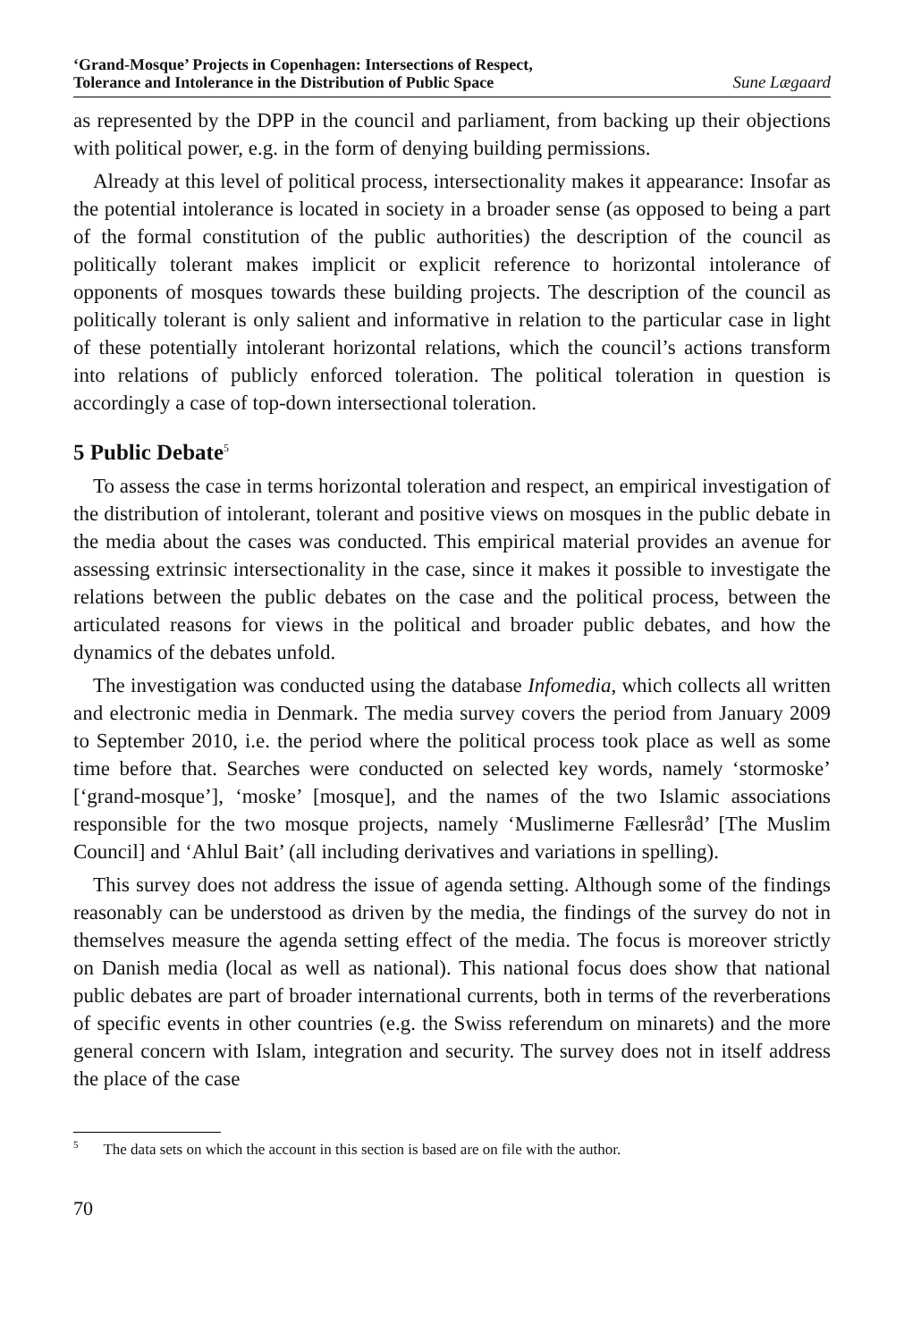‘Grand-Mosque’ Projects in Copenhagen: Intersections of Respect,
Tolerance and Intolerance in the Distribution of Public Space Sune Lægaard
as represented by the DPP in the council and parliament, from backing up their objections with political power, e.g. in the form of denying building permissions.
Already at this level of political process, intersectionality makes it appearance: Insofar as the potential intolerance is located in society in a broader sense (as opposed to being a part of the formal constitution of the public authorities) the description of the council as politically tolerant makes implicit or explicit reference to horizontal intolerance of opponents of mosques towards these building projects. The description of the council as politically tolerant is only salient and informative in relation to the particular case in light of these potentially intolerant horizontal relations, which the council’s actions transform into relations of publicly enforced toleration. The political toleration in question is accordingly a case of top-down intersectional toleration.
5 Public Debate<sup>5</sup>
To assess the case in terms horizontal toleration and respect, an empirical investigation of the distribution of intolerant, tolerant and positive views on mosques in the public debate in the media about the cases was conducted. This empirical material provides an avenue for assessing extrinsic intersectionality in the case, since it makes it possible to investigate the relations between the public debates on the case and the political process, between the articulated reasons for views in the political and broader public debates, and how the dynamics of the debates unfold.
The investigation was conducted using the database Infomedia, which collects all written and electronic media in Denmark. The media survey covers the period from January 2009 to September 2010, i.e. the period where the political process took place as well as some time before that. Searches were conducted on selected key words, namely ‘stormoske’ [‘grand-mosque’], ‘moske’ [mosque], and the names of the two Islamic associations responsible for the two mosque projects, namely ‘Muslimerne Fællesråd’ [The Muslim Council] and ‘Ahlul Bait’ (all including derivatives and variations in spelling).
This survey does not address the issue of agenda setting. Although some of the findings reasonably can be understood as driven by the media, the findings of the survey do not in themselves measure the agenda setting effect of the media. The focus is moreover strictly on Danish media (local as well as national). This national focus does show that national public debates are part of broader international currents, both in terms of the reverberations of specific events in other countries (e.g. the Swiss referendum on minarets) and the more general concern with Islam, integration and security. The survey does not in itself address the place of the case
<sup>5</sup> The data sets on which the account in this section is based are on file with the author.
70